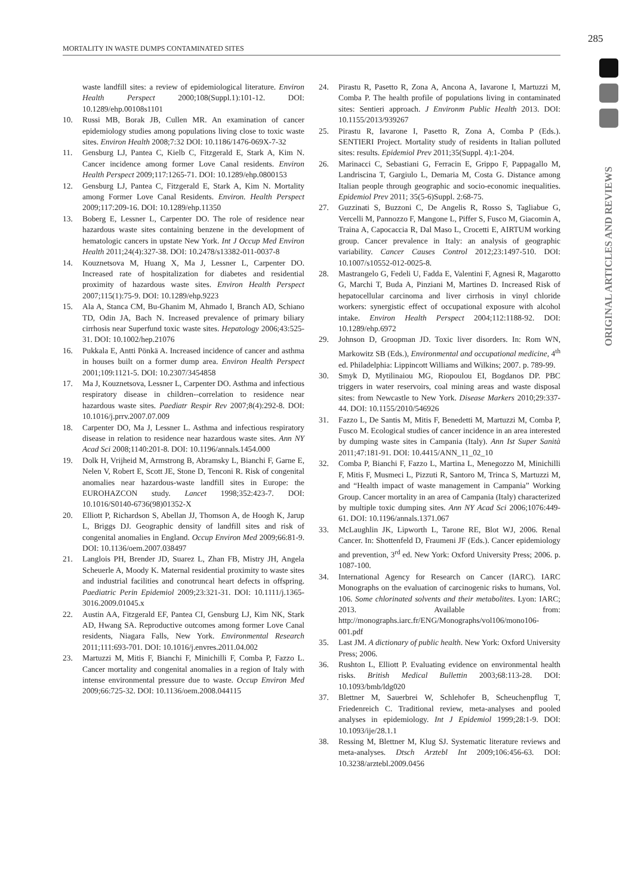285
MORTALITY IN WASTE DUMPS CONTAMINATED SITES
ORIGINAL ARTICLES AND REVIEWS
waste landfill sites: a review of epidemiological literature. Environ Health Perspect 2000;108(Suppl.1):101-12. DOI: 10.1289/ehp.00108s1101
10. Russi MB, Borak JB, Cullen MR. An examination of cancer epidemiology studies among populations living close to toxic waste sites. Environ Health 2008;7:32 DOI: 10.1186/1476-069X-7-32
11. Gensburg LJ, Pantea C, Kielb C, Fitzgerald E, Stark A, Kim N. Cancer incidence among former Love Canal residents. Environ Health Perspect 2009;117:1265-71. DOI: 10.1289/ehp.0800153
12. Gensburg LJ, Pantea C, Fitzgerald E, Stark A, Kim N. Mortality among Former Love Canal Residents. Environ. Health Perspect 2009;117:209-16. DOI: 10.1289/ehp.11350
13. Boberg E, Lessner L, Carpenter DO. The role of residence near hazardous waste sites containing benzene in the development of hematologic cancers in upstate New York. Int J Occup Med Environ Health 2011;24(4):327-38. DOI: 10.2478/s13382-011-0037-8
14. Kouznetsova M, Huang X, Ma J, Lessner L, Carpenter DO. Increased rate of hospitalization for diabetes and residential proximity of hazardous waste sites. Environ Health Perspect 2007;115(1):75-9. DOI: 10.1289/ehp.9223
15. Ala A, Stanca CM, Bu-Ghanim M, Ahmado I, Branch AD, Schiano TD, Odin JA, Bach N. Increased prevalence of primary biliary cirrhosis near Superfund toxic waste sites. Hepatology 2006;43:525-31. DOI: 10.1002/hep.21076
16. Pukkala E, Antti Pönkä A. Increased incidence of cancer and asthma in houses built on a former dump area. Environ Health Perspect 2001;109:1121-5. DOI: 10.2307/3454858
17. Ma J, Kouznetsova, Lessner L, Carpenter DO. Asthma and infectious respiratory disease in children--correlation to residence near hazardous waste sites. Paediatr Respir Rev 2007;8(4):292-8. DOI: 10.1016/j.prrv.2007.07.009
18. Carpenter DO, Ma J, Lessner L. Asthma and infectious respiratory disease in relation to residence near hazardous waste sites. Ann NY Acad Sci 2008;1140:201-8. DOI: 10.1196/annals.1454.000
19. Dolk H, Vrijheid M, Armstrong B, Abramsky L, Bianchi F, Garne E, Nelen V, Robert E, Scott JE, Stone D, Tenconi R. Risk of congenital anomalies near hazardous-waste landfill sites in Europe: the EUROHAZCON study. Lancet 1998;352:423-7. DOI: 10.1016/S0140-6736(98)01352-X
20. Elliott P, Richardson S, Abellan JJ, Thomson A, de Hoogh K, Jarup L, Briggs DJ. Geographic density of landfill sites and risk of congenital anomalies in England. Occup Environ Med 2009;66:81-9. DOI: 10.1136/oem.2007.038497
21. Langlois PH, Brender JD, Suarez L, Zhan FB, Mistry JH, Angela Scheuerle A, Moody K. Maternal residential proximity to waste sites and industrial facilities and conotruncal heart defects in offspring. Paediatric Perin Epidemiol 2009;23:321-31. DOI: 10.1111/j.1365-3016.2009.01045.x
22. Austin AA, Fitzgerald EF, Pantea CI, Gensburg LJ, Kim NK, Stark AD, Hwang SA. Reproductive outcomes among former Love Canal residents, Niagara Falls, New York. Environmental Research 2011;111:693-701. DOI: 10.1016/j.envres.2011.04.002
23. Martuzzi M, Mitis F, Bianchi F, Minichilli F, Comba P, Fazzo L. Cancer mortality and congenital anomalies in a region of Italy with intense environmental pressure due to waste. Occup Environ Med 2009;66:725-32. DOI: 10.1136/oem.2008.044115
24. Pirastu R, Pasetto R, Zona A, Ancona A, Iavarone I, Martuzzi M, Comba P. The health profile of populations living in contaminated sites: Sentieri approach. J Environm Public Health 2013. DOI: 10.1155/2013/939267
25. Pirastu R, Iavarone I, Pasetto R, Zona A, Comba P (Eds.). SENTIERI Project. Mortality study of residents in Italian polluted sites: results. Epidemiol Prev 2011;35(Suppl. 4):1-204.
26. Marinacci C, Sebastiani G, Ferracin E, Grippo F, Pappagallo M, Landriscina T, Gargiulo L, Demaria M, Costa G. Distance among Italian people through geographic and socio-economic inequalities. Epidemiol Prev 2011; 35(5-6)Suppl. 2:68-75.
27. Guzzinati S, Buzzoni C, De Angelis R, Rosso S, Tagliabue G, Vercelli M, Pannozzo F, Mangone L, Piffer S, Fusco M, Giacomin A, Traina A, Capocaccia R, Dal Maso L, Crocetti E, AIRTUM working group. Cancer prevalence in Italy: an analysis of geographic variability. Cancer Causes Control 2012;23:1497-510. DOI: 10.1007/s10552-012-0025-8.
28. Mastrangelo G, Fedeli U, Fadda E, Valentini F, Agnesi R, Magarotto G, Marchi T, Buda A, Pinziani M, Martines D. Increased Risk of hepatocellular carcinoma and liver cirrhosis in vinyl chloride workers: synergistic effect of occupational exposure with alcohol intake. Environ Health Perspect 2004;112:1188-92. DOI: 10.1289/ehp.6972
29. Johnson D, Groopman JD. Toxic liver disorders. In: Rom WN, Markowitz SB (Eds.), Environmental and occupational medicine, 4<sup>th</sup> ed. Philadelphia: Lippincott Williams and Wilkins; 2007. p. 789-99.
30. Smyk D, Mytilinaiou MG, Riopoulou EI, Bogdanos DP. PBC triggers in water reservoirs, coal mining areas and waste disposal sites: from Newcastle to New York. Disease Markers 2010;29:337-44. DOI: 10.1155/2010/546926
31. Fazzo L, De Santis M, Mitis F, Benedetti M, Martuzzi M, Comba P, Fusco M. Ecological studies of cancer incidence in an area interested by dumping waste sites in Campania (Italy). Ann Ist Super Sanità 2011;47:181-91. DOI: 10.4415/ANN_11_02_10
32. Comba P, Bianchi F, Fazzo L, Martina L, Menegozzo M, Minichilli F, Mitis F, Musmeci L, Pizzuti R, Santoro M, Trinca S, Martuzzi M, and “Health impact of waste management in Campania” Working Group. Cancer mortality in an area of Campania (Italy) characterized by multiple toxic dumping sites. Ann NY Acad Sci 2006;1076:449-61. DOI: 10.1196/annals.1371.067
33. McLaughlin JK, Lipworth L, Tarone RE, Blot WJ, 2006. Renal Cancer. In: Shottenfeld D, Fraumeni JF (Eds.). Cancer epidemiology and prevention, 3<sup>rd</sup> ed. New York: Oxford University Press; 2006. p. 1087-100.
34. International Agency for Research on Cancer (IARC). IARC Monographs on the evaluation of carcinogenic risks to humans, Vol. 106. Some chlorinated solvents and their metabolites. Lyon: IARC; 2013. Available from: http://monographs.iarc.fr/ENG/Monographs/vol106/mono106-001.pdf
35. Last JM. A dictionary of public health. New York: Oxford University Press; 2006.
36. Rushton L, Elliott P. Evaluating evidence on environmental health risks. British Medical Bullettin 2003;68:113-28. DOI: 10.1093/bmb/ldg020
37. Blettner M, Sauerbrei W, Schlehofer B, Scheuchenpflug T, Friedenreich C. Traditional review, meta-analyses and pooled analyses in epidemiology. Int J Epidemiol 1999;28:1-9. DOI: 10.1093/ije/28.1.1
38. Ressing M, Blettner M, Klug SJ. Systematic literature reviews and meta-analyses. Dtsch Arztebl Int 2009;106:456-63. DOI: 10.3238/arztebl.2009.0456